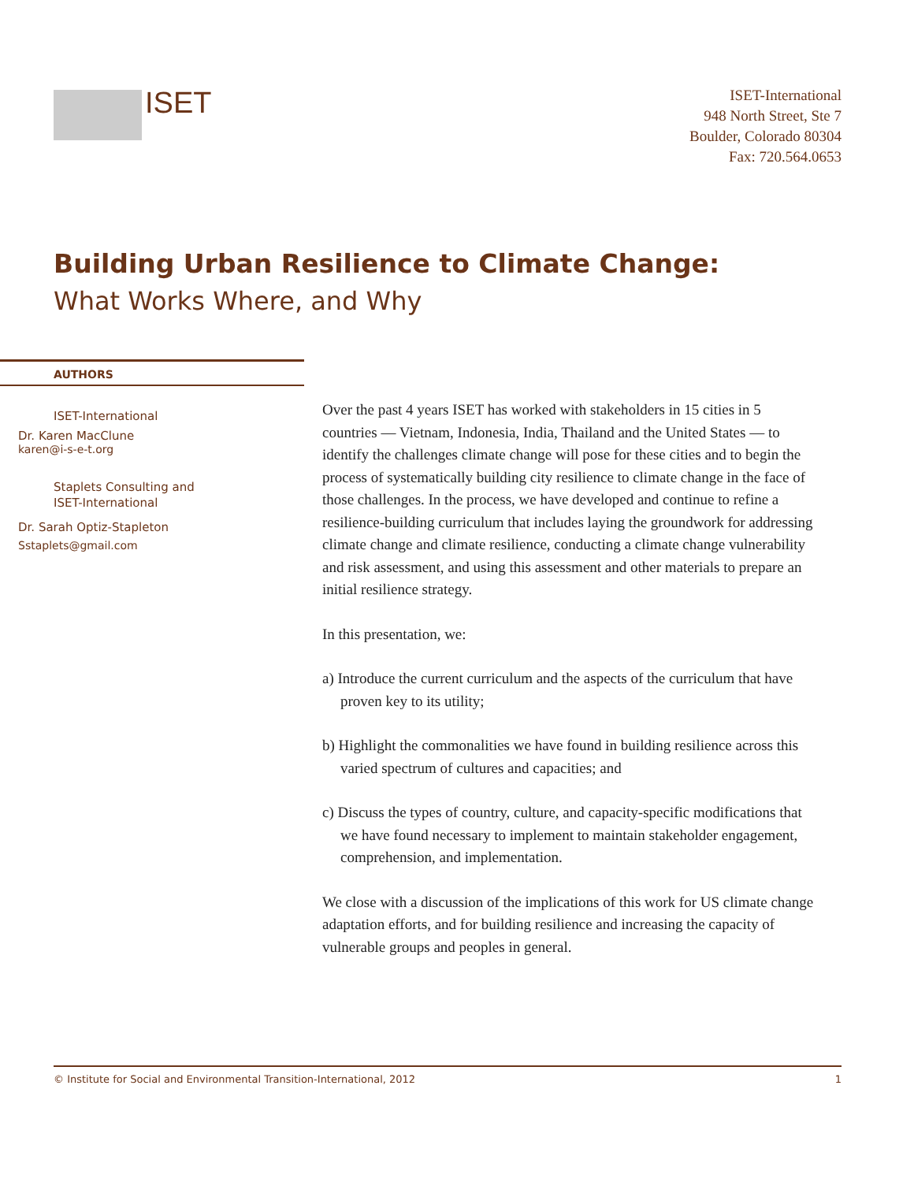ISET
ISET-International
948 North Street, Ste 7
Boulder, Colorado 80304
Fax: 720.564.0653
Building Urban Resilience to Climate Change:
What Works Where, and Why
AUTHORS
ISET-International
Dr. Karen MacClune
karen@i-s-e-t.org
Staplets Consulting and
ISET-International
Dr. Sarah Optiz-Stapleton
Sstaplets@gmail.com
Over the past 4 years ISET has worked with stakeholders in 15 cities in 5 countries — Vietnam, Indonesia, India, Thailand and the United States — to identify the challenges climate change will pose for these cities and to begin the process of systematically building city resilience to climate change in the face of those challenges. In the process, we have developed and continue to refine a resilience-building curriculum that includes laying the groundwork for addressing climate change and climate resilience, conducting a climate change vulnerability and risk assessment, and using this assessment and other materials to prepare an initial resilience strategy.
In this presentation, we:
a) Introduce the current curriculum and the aspects of the curriculum that have proven key to its utility;
b) Highlight the commonalities we have found in building resilience across this varied spectrum of cultures and capacities; and
c) Discuss the types of country, culture, and capacity-specific modifications that we have found necessary to implement to maintain stakeholder engagement, comprehension, and implementation.
We close with a discussion of the implications of this work for US climate change adaptation efforts, and for building resilience and increasing the capacity of vulnerable groups and peoples in general.
© Institute for Social and Environmental Transition-International, 2012 1